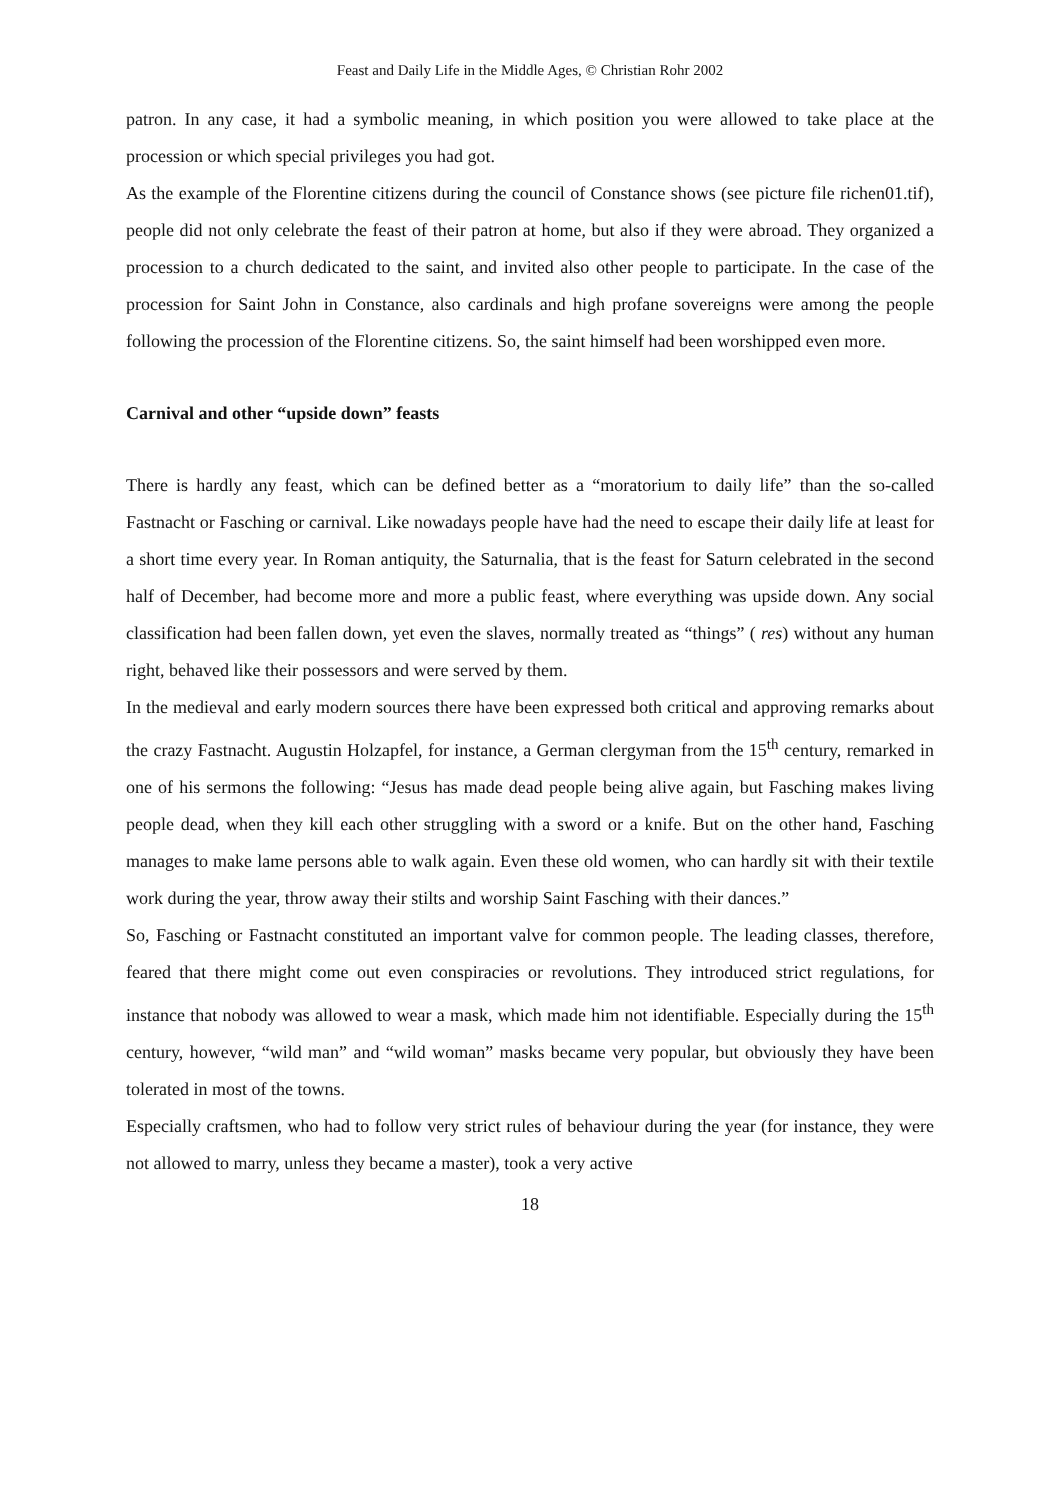Feast and Daily Life in the Middle Ages, © Christian Rohr 2002
patron. In any case, it had a symbolic meaning, in which position you were allowed to take place at the procession or which special privileges you had got.
As the example of the Florentine citizens during the council of Constance shows (see picture file richen01.tif), people did not only celebrate the feast of their patron at home, but also if they were abroad. They organized a procession to a church dedicated to the saint, and invited also other people to participate. In the case of the procession for Saint John in Constance, also cardinals and high profane sovereigns were among the people following the procession of the Florentine citizens. So, the saint himself had been worshipped even more.
Carnival and other “upside down” feasts
There is hardly any feast, which can be defined better as a “moratorium to daily life” than the so-called Fastnacht or Fasching or carnival. Like nowadays people have had the need to escape their daily life at least for a short time every year. In Roman antiquity, the Saturnalia, that is the feast for Saturn celebrated in the second half of December, had become more and more a public feast, where everything was upside down. Any social classification had been fallen down, yet even the slaves, normally treated as “things” ( res) without any human right, behaved like their possessors and were served by them.
In the medieval and early modern sources there have been expressed both critical and approving remarks about the crazy Fastnacht. Augustin Holzapfel, for instance, a German clergyman from the 15<sup>th</sup> century, remarked in one of his sermons the following: “Jesus has made dead people being alive again, but Fasching makes living people dead, when they kill each other struggling with a sword or a knife. But on the other hand, Fasching manages to make lame persons able to walk again. Even these old women, who can hardly sit with their textile work during the year, throw away their stilts and worship Saint Fasching with their dances.”
So, Fasching or Fastnacht constituted an important valve for common people. The leading classes, therefore, feared that there might come out even conspiracies or revolutions. They introduced strict regulations, for instance that nobody was allowed to wear a mask, which made him not identifiable. Especially during the 15<sup>th</sup> century, however, “wild man” and “wild woman” masks became very popular, but obviously they have been tolerated in most of the towns.
Especially craftsmen, who had to follow very strict rules of behaviour during the year (for instance, they were not allowed to marry, unless they became a master), took a very active
18